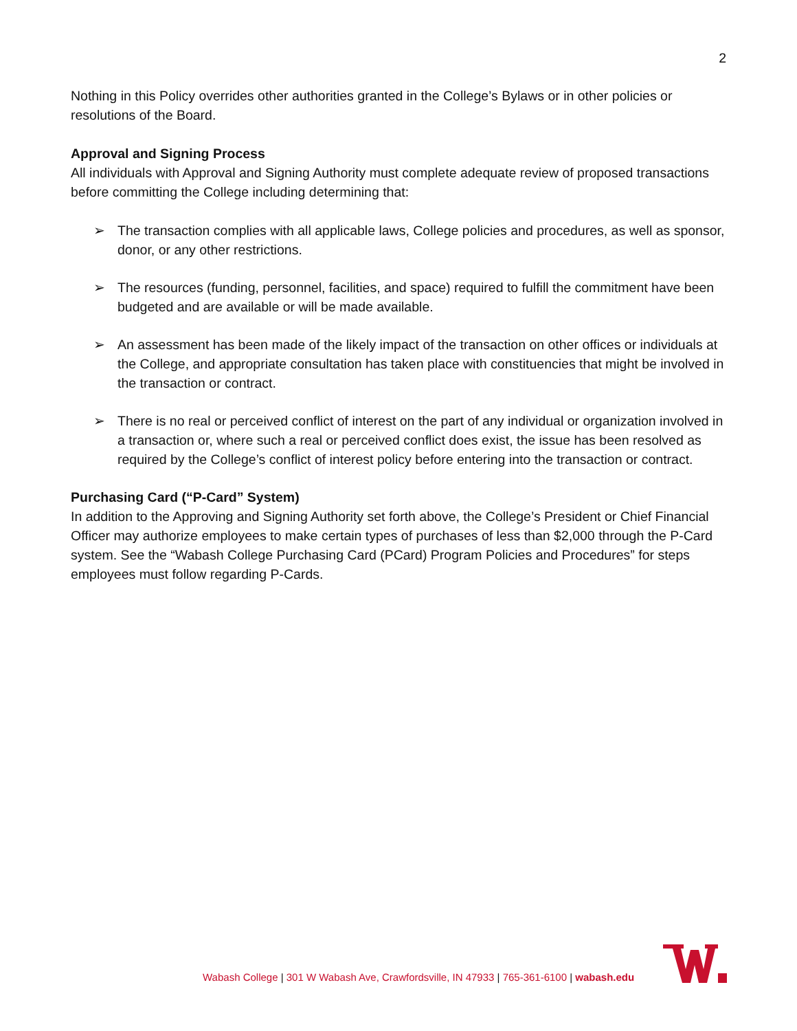2
Nothing in this Policy overrides other authorities granted in the College’s Bylaws or in other policies or resolutions of the Board.
Approval and Signing Process
All individuals with Approval and Signing Authority must complete adequate review of proposed transactions before committing the College including determining that:
➢ The transaction complies with all applicable laws, College policies and procedures, as well as sponsor, donor, or any other restrictions.
➢ The resources (funding, personnel, facilities, and space) required to fulfill the commitment have been budgeted and are available or will be made available.
➢ An assessment has been made of the likely impact of the transaction on other offices or individuals at the College, and appropriate consultation has taken place with constituencies that might be involved in the transaction or contract.
➢ There is no real or perceived conflict of interest on the part of any individual or organization involved in a transaction or, where such a real or perceived conflict does exist, the issue has been resolved as required by the College’s conflict of interest policy before entering into the transaction or contract.
Purchasing Card (“P-Card” System)
In addition to the Approving and Signing Authority set forth above, the College’s President or Chief Financial Officer may authorize employees to make certain types of purchases of less than $2,000 through the P-Card system. See the “Wabash College Purchasing Card (PCard) Program Policies and Procedures” for steps employees must follow regarding P-Cards.
Wabash College | 301 W Wabash Ave, Crawfordsville, IN 47933 | 765-361-6100 | wabash.edu